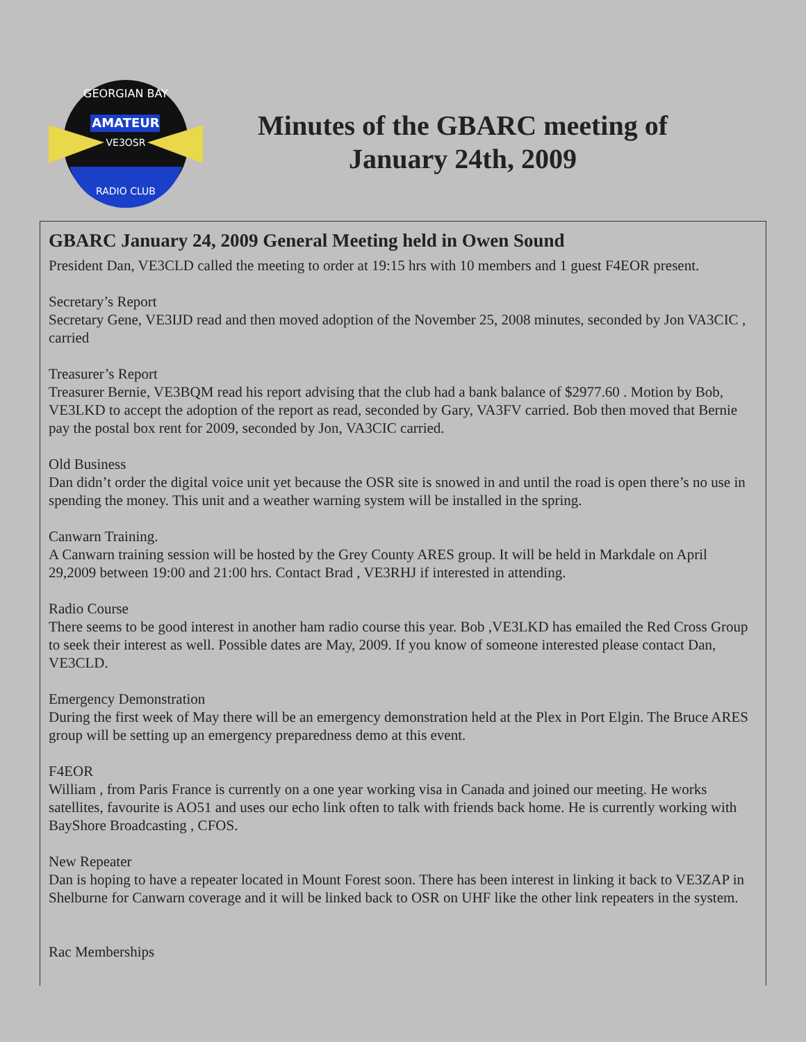AMATEUR
VE3OSR
GEORGIAN BAY
RADIO CLUB
Minutes of the GBARC meeting of
January 24th, 2009
GBARC January 24, 2009 General Meeting held in Owen Sound
President Dan, VE3CLD called the meeting to order at 19:15 hrs with 10 members and 1 guest F4EOR present.
Secretary’s Report
Secretary Gene, VE3IJD read and then moved adoption of the November 25, 2008 minutes, seconded by Jon VA3CIC , carried
Treasurer’s Report
Treasurer Bernie, VE3BQM read his report advising that the club had a bank balance of $2977.60 . Motion by Bob, VE3LKD to accept the adoption of the report as read, seconded by Gary, VA3FV carried. Bob then moved that Bernie pay the postal box rent for 2009, seconded by Jon, VA3CIC carried.
Old Business
Dan didn’t order the digital voice unit yet because the OSR site is snowed in and until the road is open there’s no use in spending the money. This unit and a weather warning system will be installed in the spring.
Canwarn Training.
A Canwarn training session will be hosted by the Grey County ARES group. It will be held in Markdale on April 29,2009 between 19:00 and 21:00 hrs. Contact Brad , VE3RHJ if interested in attending.
Radio Course
There seems to be good interest in another ham radio course this year. Bob ,VE3LKD has emailed the Red Cross Group to seek their interest as well. Possible dates are May, 2009. If you know of someone interested please contact Dan, VE3CLD.
Emergency Demonstration
During the first week of May there will be an emergency demonstration held at the Plex in Port Elgin. The Bruce ARES group will be setting up an emergency preparedness demo at this event.
F4EOR
William , from Paris France is currently on a one year working visa in Canada and joined our meeting. He works satellites, favourite is AO51 and uses our echo link often to talk with friends back home. He is currently working with BayShore Broadcasting , CFOS.
New Repeater
Dan is hoping to have a repeater located in Mount Forest soon. There has been interest in linking it back to VE3ZAP in Shelburne for Canwarn coverage and it will be linked back to OSR on UHF like the other link repeaters in the system.
Rac Memberships